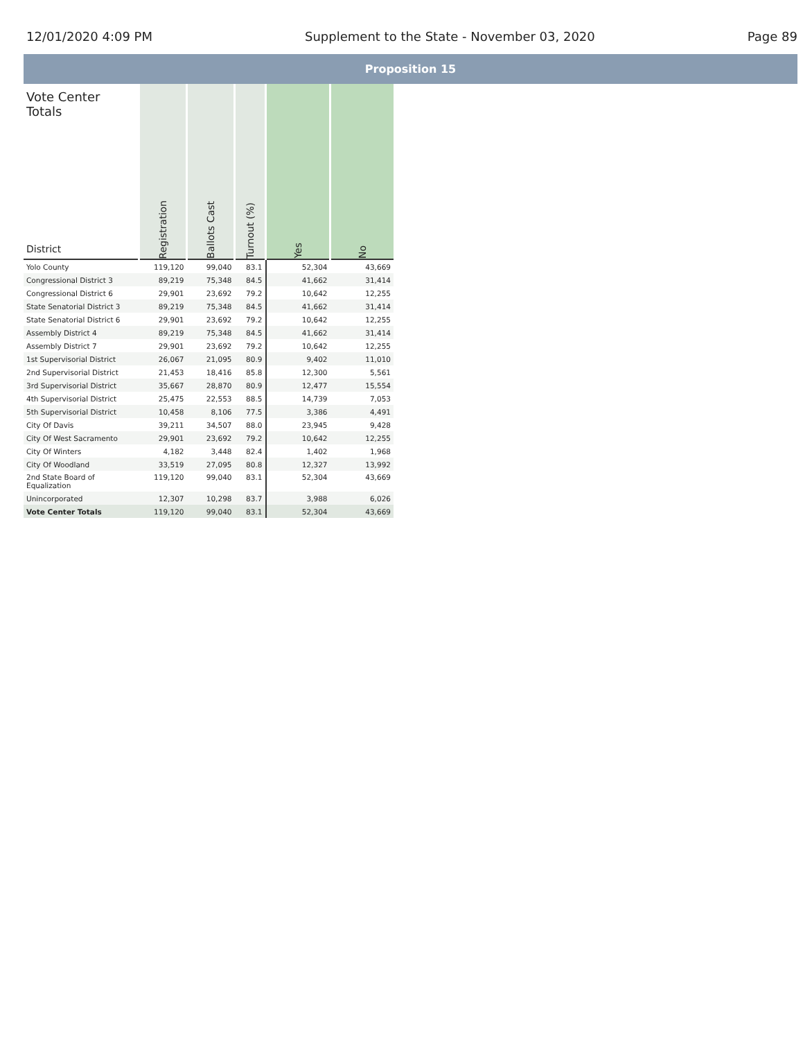12/01/2020 4:09 PM Supplement to the State - November 03, 2020 Page 89
Proposition 15
| Vote Center Totals District | Registration | Ballots Cast | Turnout (%) | Yes | No |
| --- | --- | --- | --- | --- | --- |
| Yolo County | 119,120 | 99,040 | 83.1 | 52,304 | 43,669 |
| Congressional District 3 | 89,219 | 75,348 | 84.5 | 41,662 | 31,414 |
| Congressional District 6 | 29,901 | 23,692 | 79.2 | 10,642 | 12,255 |
| State Senatorial District 3 | 89,219 | 75,348 | 84.5 | 41,662 | 31,414 |
| State Senatorial District 6 | 29,901 | 23,692 | 79.2 | 10,642 | 12,255 |
| Assembly District 4 | 89,219 | 75,348 | 84.5 | 41,662 | 31,414 |
| Assembly District 7 | 29,901 | 23,692 | 79.2 | 10,642 | 12,255 |
| 1st Supervisorial District | 26,067 | 21,095 | 80.9 | 9,402 | 11,010 |
| 2nd Supervisorial District | 21,453 | 18,416 | 85.8 | 12,300 | 5,561 |
| 3rd Supervisorial District | 35,667 | 28,870 | 80.9 | 12,477 | 15,554 |
| 4th Supervisorial District | 25,475 | 22,553 | 88.5 | 14,739 | 7,053 |
| 5th Supervisorial District | 10,458 | 8,106 | 77.5 | 3,386 | 4,491 |
| City Of Davis | 39,211 | 34,507 | 88.0 | 23,945 | 9,428 |
| City Of West Sacramento | 29,901 | 23,692 | 79.2 | 10,642 | 12,255 |
| City Of Winters | 4,182 | 3,448 | 82.4 | 1,402 | 1,968 |
| City Of Woodland | 33,519 | 27,095 | 80.8 | 12,327 | 13,992 |
| 2nd State Board of Equalization | 119,120 | 99,040 | 83.1 | 52,304 | 43,669 |
| Unincorporated | 12,307 | 10,298 | 83.7 | 3,988 | 6,026 |
| Vote Center Totals | 119,120 | 99,040 | 83.1 | 52,304 | 43,669 |